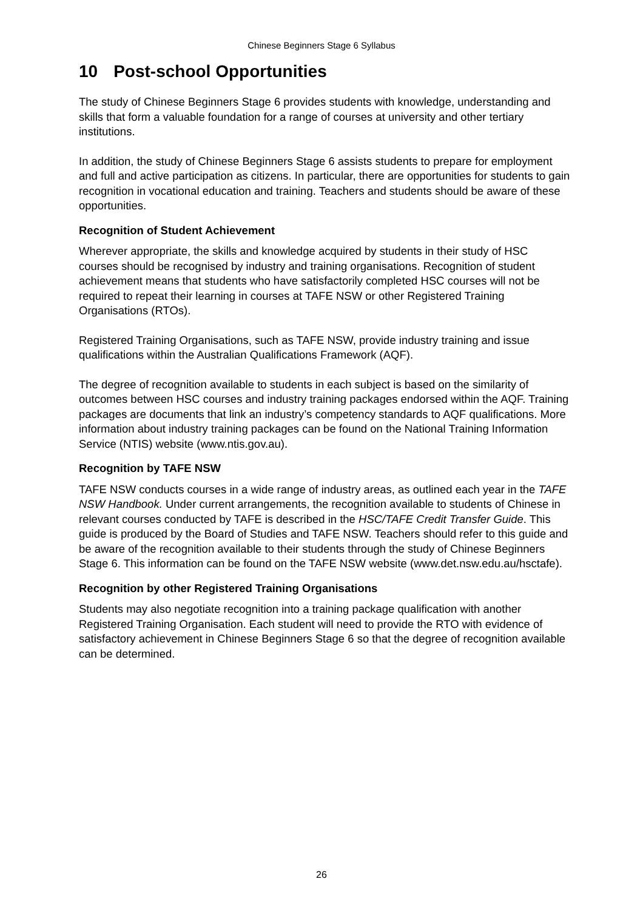Chinese Beginners Stage 6 Syllabus
10 Post-school Opportunities
The study of Chinese Beginners Stage 6 provides students with knowledge, understanding and skills that form a valuable foundation for a range of courses at university and other tertiary institutions.
In addition, the study of Chinese Beginners Stage 6 assists students to prepare for employment and full and active participation as citizens. In particular, there are opportunities for students to gain recognition in vocational education and training. Teachers and students should be aware of these opportunities.
Recognition of Student Achievement
Wherever appropriate, the skills and knowledge acquired by students in their study of HSC courses should be recognised by industry and training organisations. Recognition of student achievement means that students who have satisfactorily completed HSC courses will not be required to repeat their learning in courses at TAFE NSW or other Registered Training Organisations (RTOs).
Registered Training Organisations, such as TAFE NSW, provide industry training and issue qualifications within the Australian Qualifications Framework (AQF).
The degree of recognition available to students in each subject is based on the similarity of outcomes between HSC courses and industry training packages endorsed within the AQF. Training packages are documents that link an industry’s competency standards to AQF qualifications. More information about industry training packages can be found on the National Training Information Service (NTIS) website (www.ntis.gov.au).
Recognition by TAFE NSW
TAFE NSW conducts courses in a wide range of industry areas, as outlined each year in the TAFE NSW Handbook. Under current arrangements, the recognition available to students of Chinese in relevant courses conducted by TAFE is described in the HSC/TAFE Credit Transfer Guide. This guide is produced by the Board of Studies and TAFE NSW. Teachers should refer to this guide and be aware of the recognition available to their students through the study of Chinese Beginners Stage 6. This information can be found on the TAFE NSW website (www.det.nsw.edu.au/hsctafe).
Recognition by other Registered Training Organisations
Students may also negotiate recognition into a training package qualification with another Registered Training Organisation. Each student will need to provide the RTO with evidence of satisfactory achievement in Chinese Beginners Stage 6 so that the degree of recognition available can be determined.
26